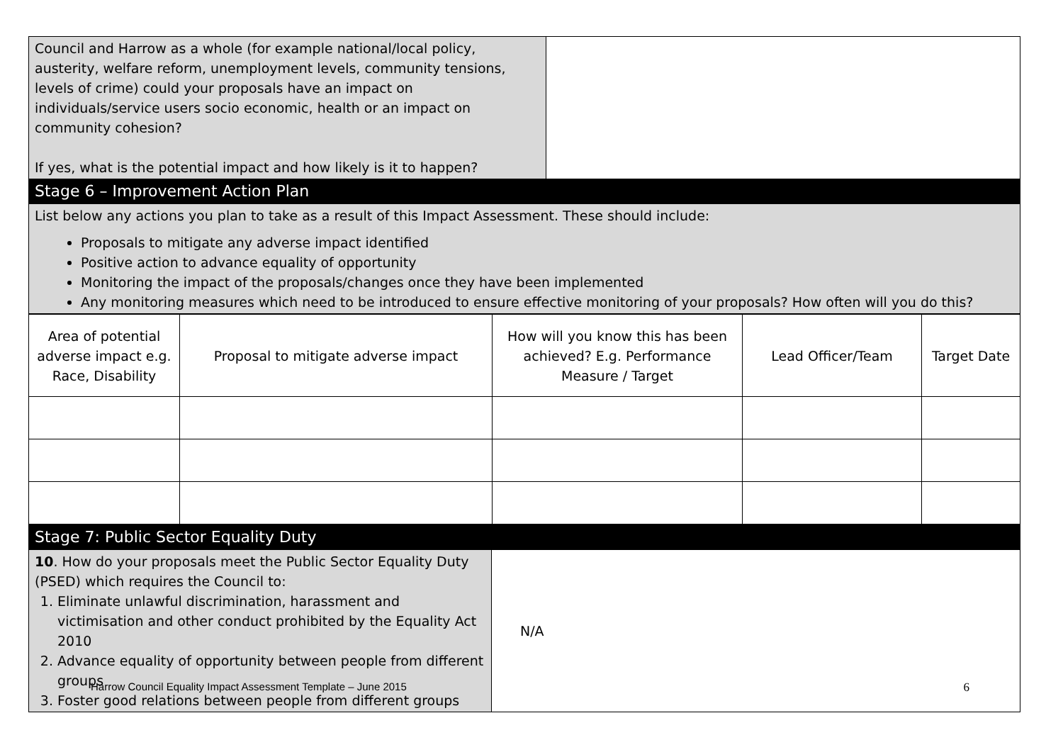| Council and Harrow as a whole (for example national/local policy, austerity, welfare reform, unemployment levels, community tensions, levels of crime) could your proposals have an impact on individuals/service users socio economic, health or an impact on community cohesion? If yes, what is the potential impact and how likely is it to happen? | |
| Stage 6 – Improvement Action Plan | |
| List below any actions you plan to take as a result of this Impact Assessment. These should include: Proposals to mitigate any adverse impact identified Positive action to advance equality of opportunity Monitoring the impact of the proposals/changes once they have been implemented Any monitoring measures which need to be introduced to ensure effective monitoring of your proposals? How often will you do this? | |
| Area of potential adverse impact e.g. Race, Disability | Proposal to mitigate adverse impact | How will you know this has been achieved? E.g. Performance Measure / Target | Lead Officer/Team | Target Date |
| --- | --- | --- | --- | --- |
| Stage 7: Public Sector Equality Duty | |
| 10 . How do your proposals meet the Public Sector Equality Duty (PSED) which requires the Council to: 1. Eliminate unlawful discrimination, harassment and victimisation and other conduct prohibited by the Equality Act 2010 2. Advance equality of opportunity between people from different groups 3. Foster good relations between people from different groups | N/A |
Harrow Council Equality Impact Assessment Template – June 2015 6